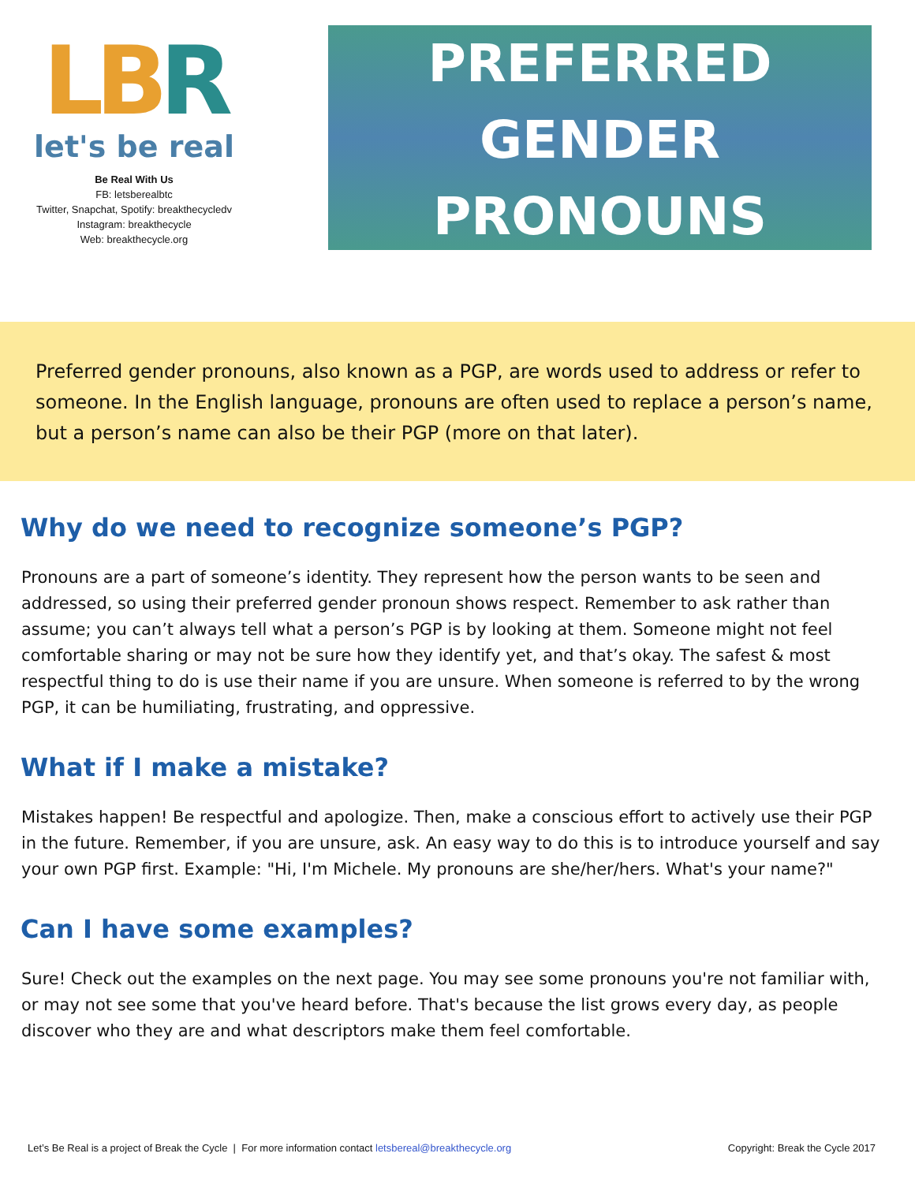LBR
let's be real
Be Real With Us
FB: letsberealbtc
Twitter, Snapchat, Spotify: breakthecycledv
Instagram: breakthecycle
Web: breakthecycle.org
PREFERRED
GENDER
PRONOUNS
Preferred gender pronouns, also known as a PGP, are words used to address or refer to someone. In the English language, pronouns are often used to replace a person’s name, but a person’s name can also be their PGP (more on that later).
Why do we need to recognize someone’s PGP?
Pronouns are a part of someone’s identity. They represent how the person wants to be seen and addressed, so using their preferred gender pronoun shows respect. Remember to ask rather than assume; you can’t always tell what a person’s PGP is by looking at them. Someone might not feel comfortable sharing or may not be sure how they identify yet, and that’s okay. The safest & most respectful thing to do is use their name if you are unsure. When someone is referred to by the wrong PGP, it can be humiliating, frustrating, and oppressive.
What if I make a mistake?
Mistakes happen! Be respectful and apologize. Then, make a conscious effort to actively use their PGP in the future. Remember, if you are unsure, ask. An easy way to do this is to introduce yourself and say your own PGP first. Example: "Hi, I'm Michele. My pronouns are she/her/hers. What's your name?"
Can I have some examples?
Sure! Check out the examples on the next page. You may see some pronouns you're not familiar with, or may not see some that you've heard before. That's because the list grows every day, as people discover who they are and what descriptors make them feel comfortable.
Let’s Be Real is a project of Break the Cycle | For more information contact letsbereal@breakthecycle.org Copyright: Break the Cycle 2017